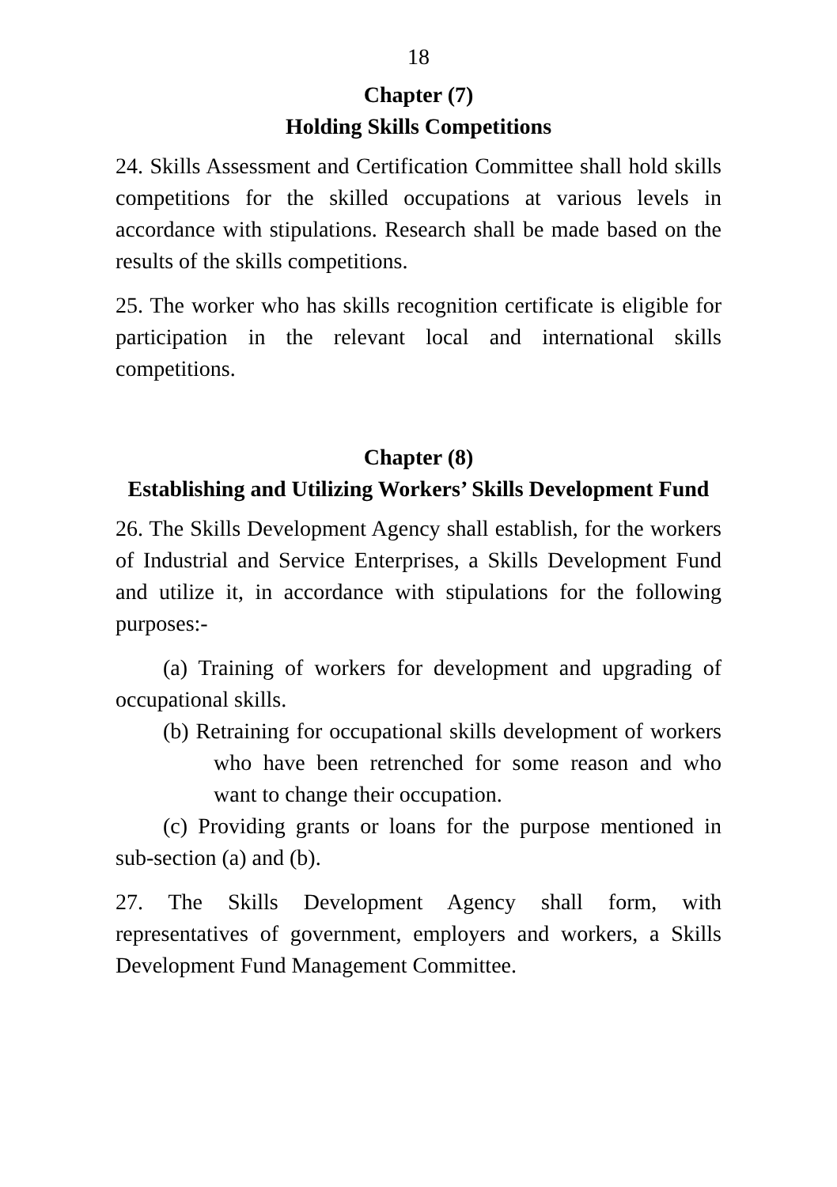18
Chapter (7)
Holding Skills Competitions
24. Skills Assessment and Certification Committee shall hold skills competitions for the skilled occupations at various levels in accordance with stipulations. Research shall be made based on the results of the skills competitions.
25. The worker who has skills recognition certificate is eligible for participation in the relevant local and international skills competitions.
Chapter (8)
Establishing and Utilizing Workers’ Skills Development Fund
26. The Skills Development Agency shall establish, for the workers of Industrial and Service Enterprises, a Skills Development Fund and utilize it, in accordance with stipulations for the following purposes:-
(a) Training of workers for development and upgrading of occupational skills.
(b) Retraining for occupational skills development of workers who have been retrenched for some reason and who want to change their occupation.
(c) Providing grants or loans for the purpose mentioned in sub-section (a) and (b).
27. The Skills Development Agency shall form, with representatives of government, employers and workers, a Skills Development Fund Management Committee.